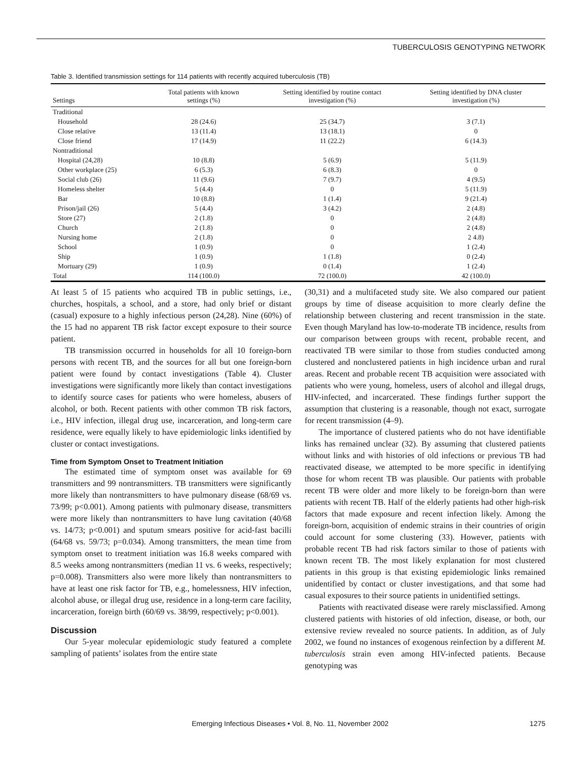TUBERCULOSIS GENOTYPING NETWORK
Table 3. Identified transmission settings for 114 patients with recently acquired tuberculosis (TB)
| Settings | Total patients with known settings (%) | Setting identified by routine contact investigation (%) | Setting identified by DNA cluster investigation (%) |
| --- | --- | --- | --- |
| Traditional | | | |
| Household | 28 (24.6) | 25 (34.7) | 3 (7.1) |
| Close relative | 13 (11.4) | 13 (18.1) | 0 |
| Close friend | 17 (14.9) | 11 (22.2) | 6 (14.3) |
| Nontraditional | | | |
| Hospital (24,28) | 10 (8.8) | 5 (6.9) | 5 (11.9) |
| Other workplace (25) | 6 (5.3) | 6 (8.3) | 0 |
| Social club (26) | 11 (9.6) | 7 (9.7) | 4 (9.5) |
| Homeless shelter | 5 (4.4) | 0 | 5 (11.9) |
| Bar | 10 (8.8) | 1 (1.4) | 9 (21.4) |
| Prison/jail (26) | 5 (4.4) | 3 (4.2) | 2 (4.8) |
| Store (27) | 2 (1.8) | 0 | 2 (4.8) |
| Church | 2 (1.8) | 0 | 2 (4.8) |
| Nursing home | 2 (1.8) | 0 | 2 4.8) |
| School | 1 (0.9) | 0 | 1 (2.4) |
| Ship | 1 (0.9) | 1 (1.8) | 0 (2.4) |
| Mortuary (29) | 1 (0.9) | 0 (1.4) | 1 (2.4) |
| Total | 114 (100.0) | 72 (100.0) | 42 (100.0) |
At least 5 of 15 patients who acquired TB in public settings, i.e., churches, hospitals, a school, and a store, had only brief or distant (casual) exposure to a highly infectious person (24,28). Nine (60%) of the 15 had no apparent TB risk factor except exposure to their source patient.
TB transmission occurred in households for all 10 foreign-born persons with recent TB, and the sources for all but one foreign-born patient were found by contact investigations (Table 4). Cluster investigations were significantly more likely than contact investigations to identify source cases for patients who were homeless, abusers of alcohol, or both. Recent patients with other common TB risk factors, i.e., HIV infection, illegal drug use, incarceration, and long-term care residence, were equally likely to have epidemiologic links identified by cluster or contact investigations.
Time from Symptom Onset to Treatment Initiation
The estimated time of symptom onset was available for 69 transmitters and 99 nontransmitters. TB transmitters were significantly more likely than nontransmitters to have pulmonary disease (68/69 vs. 73/99; p<0.001). Among patients with pulmonary disease, transmitters were more likely than nontransmitters to have lung cavitation (40/68 vs. 14/73; p<0.001) and sputum smears positive for acid-fast bacilli (64/68 vs. 59/73; p=0.034). Among transmitters, the mean time from symptom onset to treatment initiation was 16.8 weeks compared with 8.5 weeks among nontransmitters (median 11 vs. 6 weeks, respectively; p=0.008). Transmitters also were more likely than nontransmitters to have at least one risk factor for TB, e.g., homelessness, HIV infection, alcohol abuse, or illegal drug use, residence in a long-term care facility, incarceration, foreign birth (60/69 vs. 38/99, respectively; p<0.001).
Discussion
Our 5-year molecular epidemiologic study featured a complete sampling of patients’ isolates from the entire state
(30,31) and a multifaceted study site. We also compared our patient groups by time of disease acquisition to more clearly define the relationship between clustering and recent transmission in the state. Even though Maryland has low-to-moderate TB incidence, results from our comparison between groups with recent, probable recent, and reactivated TB were similar to those from studies conducted among clustered and nonclustered patients in high incidence urban and rural areas. Recent and probable recent TB acquisition were associated with patients who were young, homeless, users of alcohol and illegal drugs, HIV-infected, and incarcerated. These findings further support the assumption that clustering is a reasonable, though not exact, surrogate for recent transmission (4–9).
The importance of clustered patients who do not have identifiable links has remained unclear (32). By assuming that clustered patients without links and with histories of old infections or previous TB had reactivated disease, we attempted to be more specific in identifying those for whom recent TB was plausible. Our patients with probable recent TB were older and more likely to be foreign-born than were patients with recent TB. Half of the elderly patients had other high-risk factors that made exposure and recent infection likely. Among the foreign-born, acquisition of endemic strains in their countries of origin could account for some clustering (33). However, patients with probable recent TB had risk factors similar to those of patients with known recent TB. The most likely explanation for most clustered patients in this group is that existing epidemiologic links remained unidentified by contact or cluster investigations, and that some had casual exposures to their source patients in unidentified settings.
Patients with reactivated disease were rarely misclassified. Among clustered patients with histories of old infection, disease, or both, our extensive review revealed no source patients. In addition, as of July 2002, we found no instances of exogenous reinfection by a different M. tuberculosis strain even among HIV-infected patients. Because genotyping was
Emerging Infectious Diseases • Vol. 8, No. 11, November 2002 1275